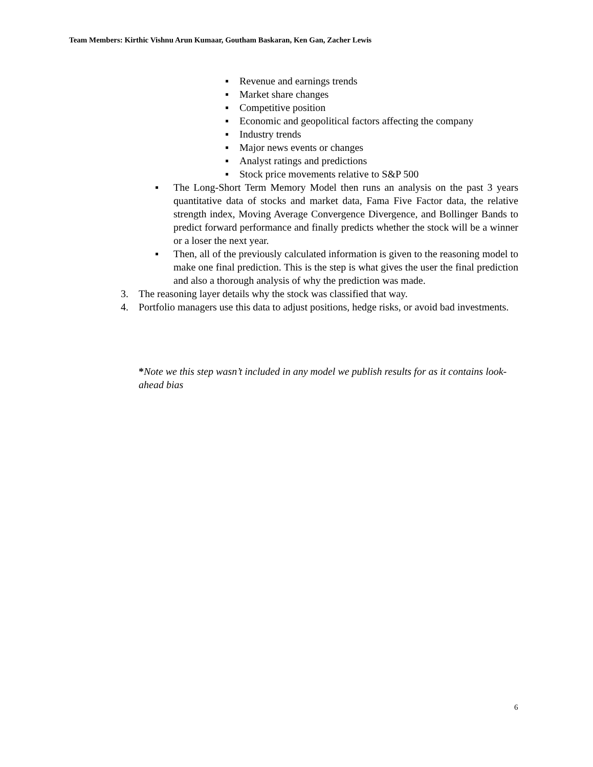Team Members: Kirthic Vishnu Arun Kumaar, Goutham Baskaran, Ken Gan, Zacher Lewis
▪ Revenue and earnings trends
▪ Market share changes
▪ Competitive position
▪ Economic and geopolitical factors affecting the company
▪ Industry trends
▪ Major news events or changes
▪ Analyst ratings and predictions
▪ Stock price movements relative to S&P 500
▪ The Long-Short Term Memory Model then runs an analysis on the past 3 years quantitative data of stocks and market data, Fama Five Factor data, the relative strength index, Moving Average Convergence Divergence, and Bollinger Bands to predict forward performance and finally predicts whether the stock will be a winner or a loser the next year.
▪ Then, all of the previously calculated information is given to the reasoning model to make one final prediction. This is the step is what gives the user the final prediction and also a thorough analysis of why the prediction was made.
3. The reasoning layer details why the stock was classified that way.
4. Portfolio managers use this data to adjust positions, hedge risks, or avoid bad investments.
*Note we this step wasn’t included in any model we publish results for as it contains look-ahead bias
6